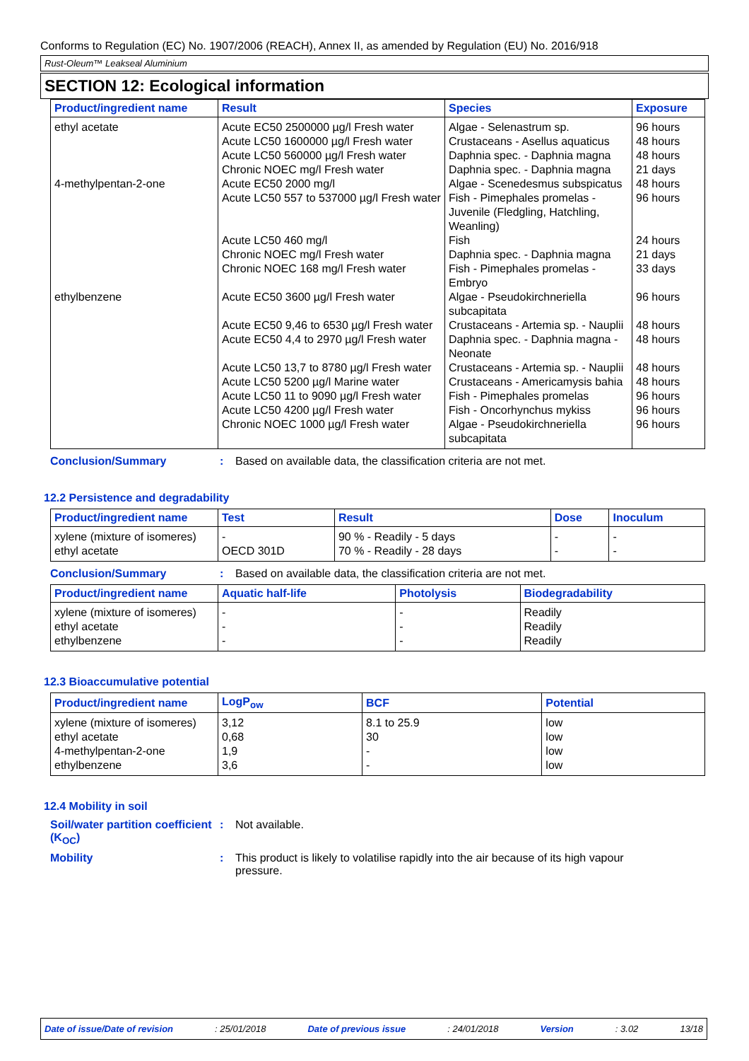Conforms to Regulation (EC) No. 1907/2006 (REACH), Annex II, as amended by Regulation (EU) No. 2016/918
Rust-Oleum™ Leakseal Aluminium
SECTION 12: Ecological information
| Product/ingredient name | Result | Species | Exposure |
| --- | --- | --- | --- |
| ethyl acetate | Acute EC50 2500000 µg/l Fresh water Acute LC50 1600000 µg/l Fresh water Acute LC50 560000 µg/l Fresh water Chronic NOEC mg/l Fresh water | Algae - Selenastrum sp. Crustaceans - Asellus aquaticus Daphnia spec. - Daphnia magna Daphnia spec. - Daphnia magna | 96 hours 48 hours 48 hours 21 days |
| 4-methylpentan-2-one | Acute EC50 2000 mg/l | Algae - Scenedesmus subspicatus | 48 hours |
| | Acute LC50 557 to 537000 µg/l Fresh water | Fish - Pimephales promelas - Juvenile (Fledgling, Hatchling, Weanling) | 96 hours |
| | Acute LC50 460 mg/l Chronic NOEC mg/l Fresh water Chronic NOEC 168 mg/l Fresh water | Fish Daphnia spec. - Daphnia magna Fish - Pimephales promelas - Embryo | 24 hours 21 days 33 days |
| ethylbenzene | Acute EC50 3600 µg/l Fresh water | Algae - Pseudokirchneriella subcapitata | 96 hours |
| | Acute EC50 9,46 to 6530 µg/l Fresh water | Crustaceans - Artemia sp. - Nauplii | 48 hours |
| | Acute EC50 4,4 to 2970 µg/l Fresh water | Daphnia spec. - Daphnia magna - Neonate | 48 hours |
| | Acute LC50 13,7 to 8780 µg/l Fresh water | Crustaceans - Artemia sp. - Nauplii | 48 hours |
| | Acute LC50 5200 µg/l Marine water | Crustaceans - Americamysis bahia | 48 hours |
| | Acute LC50 11 to 9090 µg/l Fresh water | Fish - Pimephales promelas | 96 hours |
| | Acute LC50 4200 µg/l Fresh water Chronic NOEC 1000 µg/l Fresh water | Fish - Oncorhynchus mykiss Algae - Pseudokirchneriella subcapitata | 96 hours 96 hours |
Conclusion/Summary: Based on available data, the classification criteria are not met.
12.2 Persistence and degradability
| Product/ingredient name | Test | Result | Dose | Inoculum |
| --- | --- | --- | --- | --- |
| xylene (mixture of isomeres) ethyl acetate | - OECD 301D | 90 % - Readily - 5 days 70 % - Readily - 28 days | - - | - - |
Conclusion/Summary: Based on available data, the classification criteria are not met.
| Product/ingredient name | Aquatic half-life | Photolysis | Biodegradability |
| --- | --- | --- | --- |
| xylene (mixture of isomeres) ethyl acetate ethylbenzene | - - - | - - - | Readily Readily Readily |
12.3 Bioaccumulative potential
| Product/ingredient name | LogP<sub>ow</sub> | BCF | Potential |
| --- | --- | --- | --- |
| xylene (mixture of isomeres) ethyl acetate 4-methylpentan-2-one ethylbenzene | 3,12 0,68 1,9 3,6 | 8.1 to 25.9 30 - - | low low low low |
12.4 Mobility in soil
Soil/water partition coefficient (K<sub>OC</sub>): Not available.
Mobility: This product is likely to volatilise rapidly into the air because of its high vapour pressure.
Date of issue/Date of revision: 25/01/2018 Date of previous issue: 24/01/2018 Version: 3.02 13/18